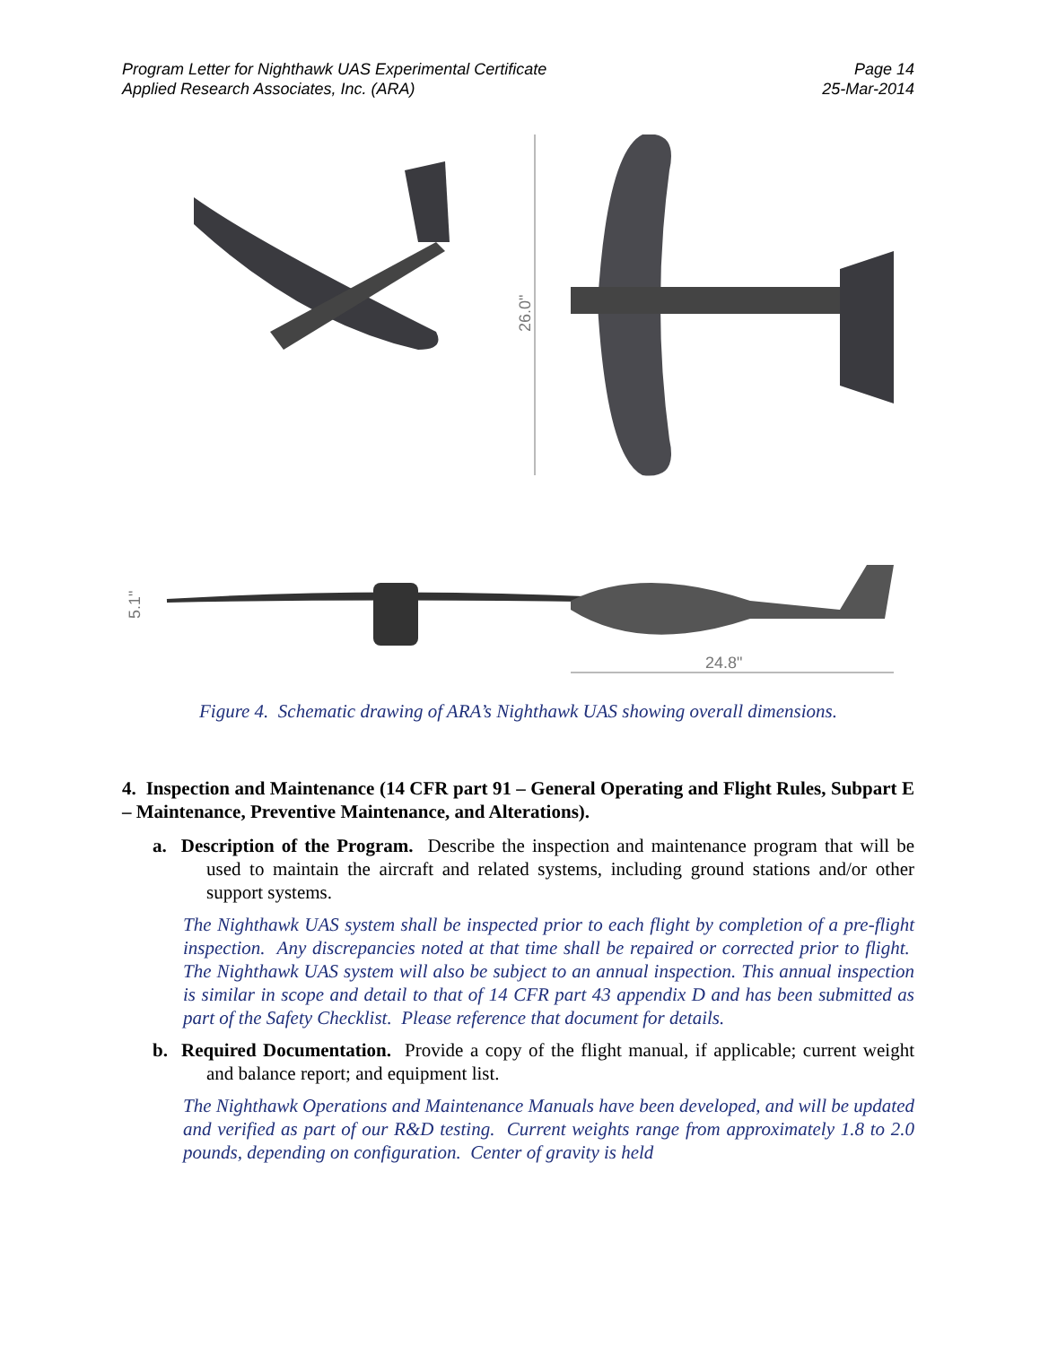Program Letter for Nighthawk UAS Experimental Certificate
Applied Research Associates, Inc. (ARA)
Page 14
25-Mar-2014
26.0"
5.1"
24.8"
Figure 4. Schematic drawing of ARA’s Nighthawk UAS showing overall dimensions.
4. Inspection and Maintenance (14 CFR part 91 – General Operating and Flight Rules, Subpart E – Maintenance, Preventive Maintenance, and Alterations).
a. Description of the Program. Describe the inspection and maintenance program that will be used to maintain the aircraft and related systems, including ground stations and/or other support systems.
The Nighthawk UAS system shall be inspected prior to each flight by completion of a pre-flight inspection. Any discrepancies noted at that time shall be repaired or corrected prior to flight. The Nighthawk UAS system will also be subject to an annual inspection. This annual inspection is similar in scope and detail to that of 14 CFR part 43 appendix D and has been submitted as part of the Safety Checklist. Please reference that document for details.
b. Required Documentation. Provide a copy of the flight manual, if applicable; current weight and balance report; and equipment list.
The Nighthawk Operations and Maintenance Manuals have been developed, and will be updated and verified as part of our R&D testing. Current weights range from approximately 1.8 to 2.0 pounds, depending on configuration. Center of gravity is held